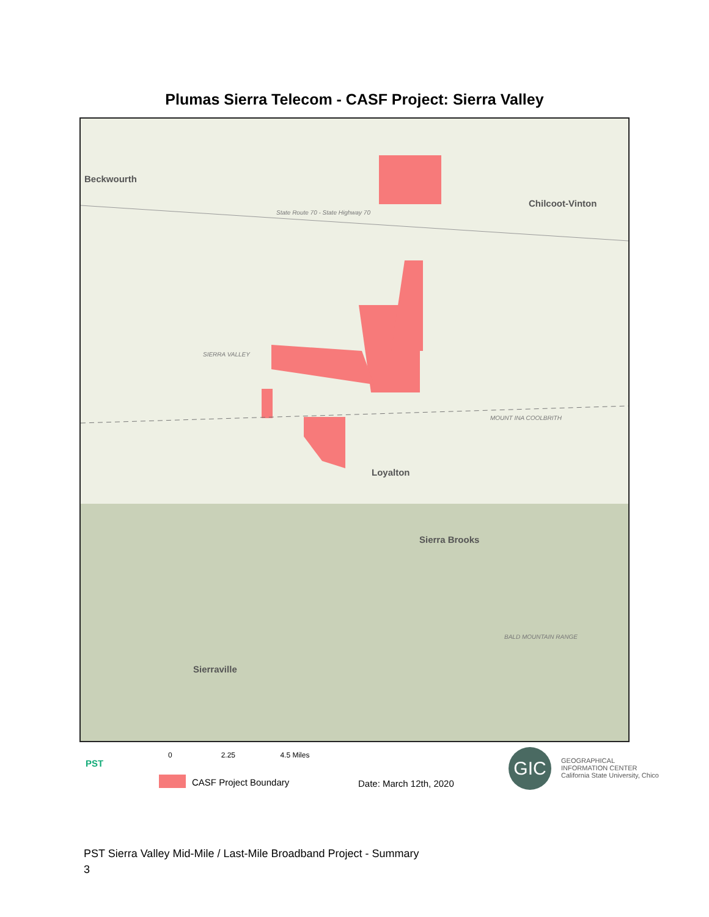Plumas Sierra Telecom - CASF Project: Sierra Valley
Beckwourth
Chilcoot-Vinton
Loyalton
Sierra Brooks
Sierraville
SIERRA VALLEY
MOUNT INA COOLBRITH
BALD MOUNTAIN RANGE
State Route 70 - State Highway 70
PST
0 2.25 4.5 Miles
CASF Project Boundary Date: March 12th, 2020
GIC
GEOGRAPHICAL
INFORMATION CENTER
California State University, Chico
PST Sierra Valley Mid-Mile / Last-Mile Broadband Project - Summary
3